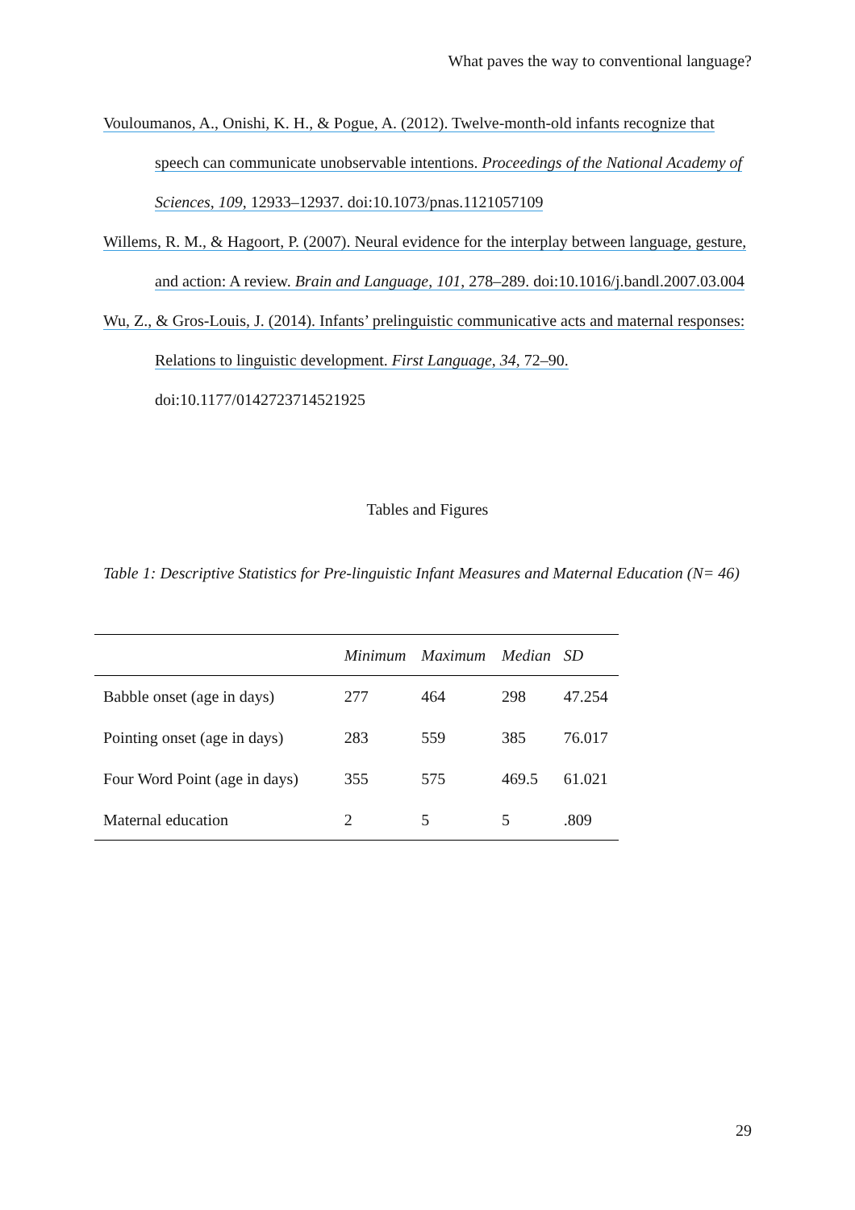What paves the way to conventional language?
Vouloumanos, A., Onishi, K. H., & Pogue, A. (2012). Twelve-month-old infants recognize that speech can communicate unobservable intentions. Proceedings of the National Academy of Sciences, 109, 12933–12937. doi:10.1073/pnas.1121057109
Willems, R. M., & Hagoort, P. (2007). Neural evidence for the interplay between language, gesture, and action: A review. Brain and Language, 101, 278–289. doi:10.1016/j.bandl.2007.03.004
Wu, Z., & Gros-Louis, J. (2014). Infants’ prelinguistic communicative acts and maternal responses: Relations to linguistic development. First Language, 34, 72–90. doi:10.1177/0142723714521925
Tables and Figures
Table 1: Descriptive Statistics for Pre-linguistic Infant Measures and Maternal Education (N= 46)
| | Minimum | Maximum | Median | SD |
| --- | --- | --- | --- | --- |
| Babble onset (age in days) | 277 | 464 | 298 | 47.254 |
| Pointing onset (age in days) | 283 | 559 | 385 | 76.017 |
| Four Word Point (age in days) | 355 | 575 | 469.5 | 61.021 |
| Maternal education | 2 | 5 | 5 | .809 |
29